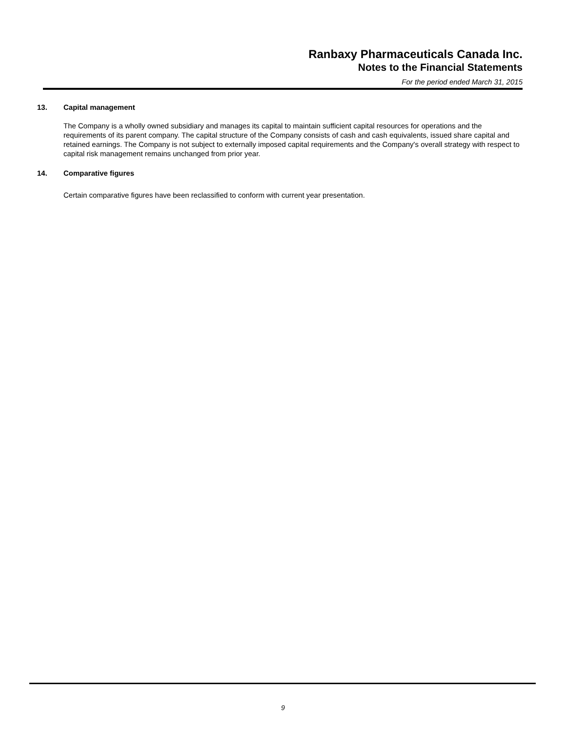Ranbaxy Pharmaceuticals Canada Inc.
Notes to the Financial Statements
For the period ended March 31, 2015
13. Capital management
The Company is a wholly owned subsidiary and manages its capital to maintain sufficient capital resources for operations and the requirements of its parent company. The capital structure of the Company consists of cash and cash equivalents, issued share capital and retained earnings. The Company is not subject to externally imposed capital requirements and the Company's overall strategy with respect to capital risk management remains unchanged from prior year.
14. Comparative figures
Certain comparative figures have been reclassified to conform with current year presentation.
9